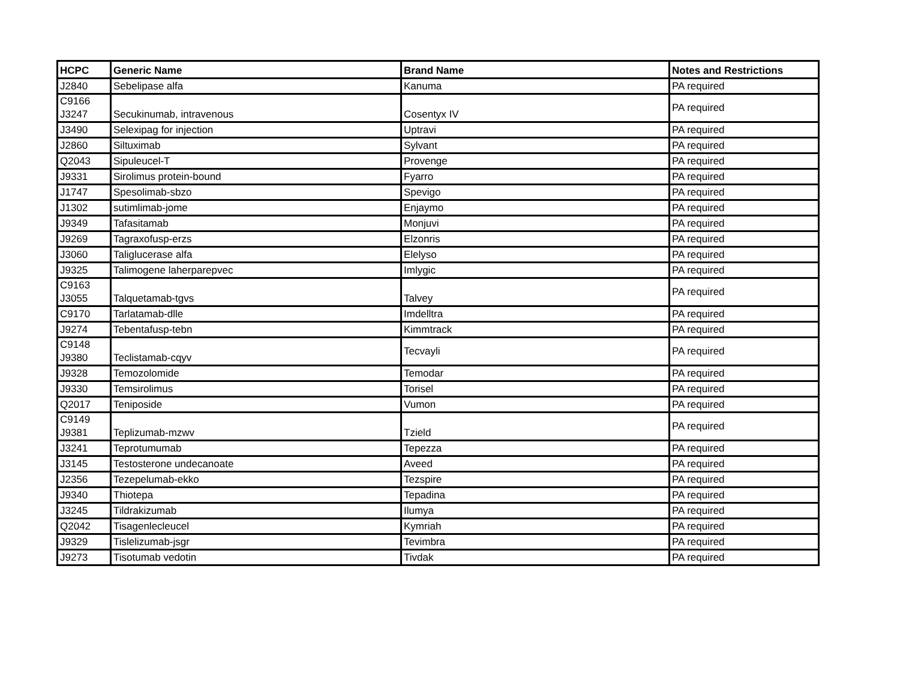| HCPC | Generic Name | Brand Name | Notes and Restrictions |
| --- | --- | --- | --- |
| J2840 | Sebelipase alfa | Kanuma | PA required |
| C9166 J3247 | Secukinumab, intravenous | Cosentyx IV | PA required |
| J3490 | Selexipag for injection | Uptravi | PA required |
| J2860 | Siltuximab | Sylvant | PA required |
| Q2043 | Sipuleucel-T | Provenge | PA required |
| J9331 | Sirolimus protein-bound | Fyarro | PA required |
| J1747 | Spesolimab-sbzo | Spevigo | PA required |
| J1302 | sutimlimab-jome | Enjaymo | PA required |
| J9349 | Tafasitamab | Monjuvi | PA required |
| J9269 | Tagraxofusp-erzs | Elzonris | PA required |
| J3060 | Taliglucerase alfa | Elelyso | PA required |
| J9325 | Talimogene laherparepvec | Imlygic | PA required |
| C9163 J3055 | Talquetamab-tgvs | Talvey | PA required |
| C9170 | Tarlatamab-dlle | Imdelltra | PA required |
| J9274 | Tebentafusp-tebn | Kimmtrack | PA required |
| C9148 J9380 | Teclistamab-cqyv | Tecvayli | PA required |
| J9328 | Temozolomide | Temodar | PA required |
| J9330 | Temsirolimus | Torisel | PA required |
| Q2017 | Teniposide | Vumon | PA required |
| C9149 J9381 | Teplizumab-mzwv | Tzield | PA required |
| J3241 | Teprotumumab | Tepezza | PA required |
| J3145 | Testosterone undecanoate | Aveed | PA required |
| J2356 | Tezepelumab-ekko | Tezspire | PA required |
| J9340 | Thiotepa | Tepadina | PA required |
| J3245 | Tildrakizumab | Ilumya | PA required |
| Q2042 | Tisagenlecleucel | Kymriah | PA required |
| J9329 | Tislelizumab-jsgr | Tevimbra | PA required |
| J9273 | Tisotumab vedotin | Tivdak | PA required |